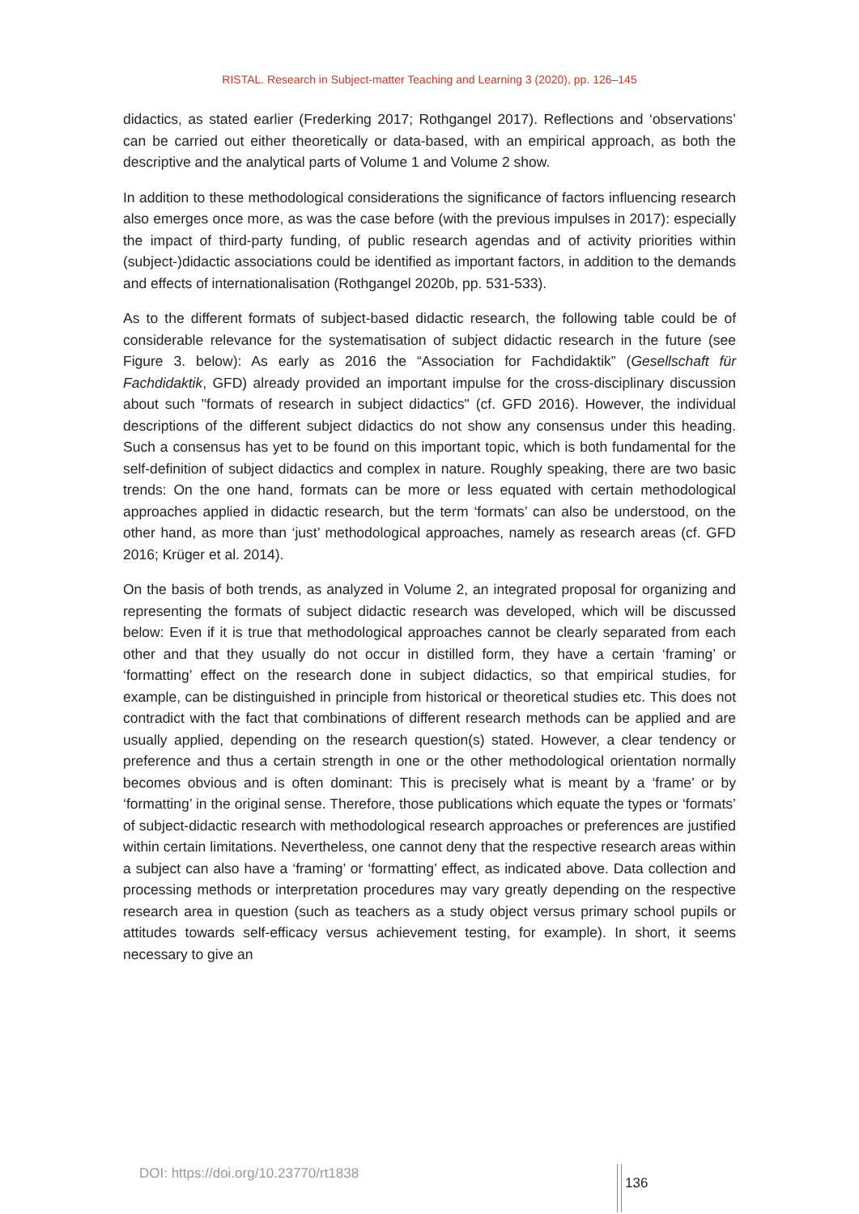RISTAL. Research in Subject-matter Teaching and Learning 3 (2020), pp. 126–145
didactics, as stated earlier (Frederking 2017; Rothgangel 2017). Reflections and ‘observations’ can be carried out either theoretically or data-based, with an empirical approach, as both the descriptive and the analytical parts of Volume 1 and Volume 2 show.
In addition to these methodological considerations the significance of factors influencing research also emerges once more, as was the case before (with the previous impulses in 2017): especially the impact of third-party funding, of public research agendas and of activity priorities within (subject-)didactic associations could be identified as important factors, in addition to the demands and effects of internationalisation (Rothgangel 2020b, pp. 531-533).
As to the different formats of subject-based didactic research, the following table could be of considerable relevance for the systematisation of subject didactic research in the future (see Figure 3. below): As early as 2016 the “Association for Fachdidaktik” (Gesellschaft für Fachdidaktik, GFD) already provided an important impulse for the cross-disciplinary discussion about such "formats of research in subject didactics" (cf. GFD 2016). However, the individual descriptions of the different subject didactics do not show any consensus under this heading. Such a consensus has yet to be found on this important topic, which is both fundamental for the self-definition of subject didactics and complex in nature. Roughly speaking, there are two basic trends: On the one hand, formats can be more or less equated with certain methodological approaches applied in didactic research, but the term ‘formats’ can also be understood, on the other hand, as more than ‘just’ methodological approaches, namely as research areas (cf. GFD 2016; Krüger et al. 2014).
On the basis of both trends, as analyzed in Volume 2, an integrated proposal for organizing and representing the formats of subject didactic research was developed, which will be discussed below: Even if it is true that methodological approaches cannot be clearly separated from each other and that they usually do not occur in distilled form, they have a certain ‘framing’ or ‘formatting’ effect on the research done in subject didactics, so that empirical studies, for example, can be distinguished in principle from historical or theoretical studies etc. This does not contradict with the fact that combinations of different research methods can be applied and are usually applied, depending on the research question(s) stated. However, a clear tendency or preference and thus a certain strength in one or the other methodological orientation normally becomes obvious and is often dominant: This is precisely what is meant by a ‘frame’ or by ‘formatting’ in the original sense. Therefore, those publications which equate the types or ‘formats’ of subject-didactic research with methodological research approaches or preferences are justified within certain limitations. Nevertheless, one cannot deny that the respective research areas within a subject can also have a ‘framing’ or ‘formatting’ effect, as indicated above. Data collection and processing methods or interpretation procedures may vary greatly depending on the respective research area in question (such as teachers as a study object versus primary school pupils or attitudes towards self-efficacy versus achievement testing, for example). In short, it seems necessary to give an
DOI: https://doi.org/10.23770/rt1838
136